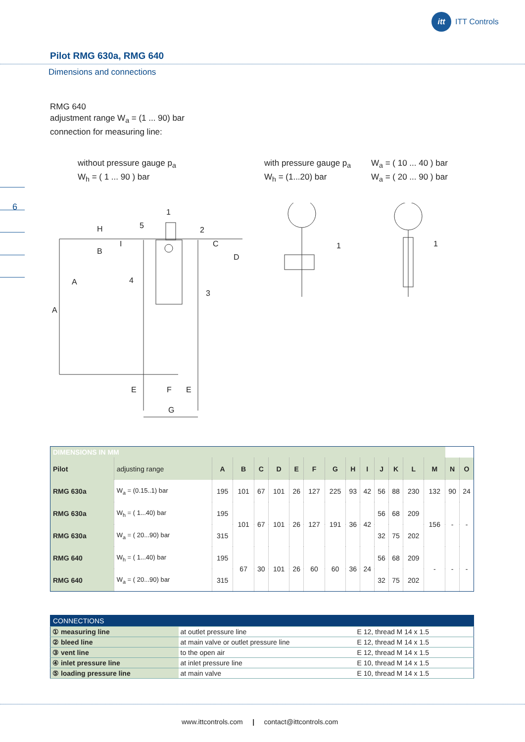itt ITT Controls
Pilot RMG 630a, RMG 640
Dimensions and connections
RMG 640
adjustment range W<sub>a</sub> = (1 ... 90) bar
connection for measuring line:
without pressure gauge p<sub>a</sub>
W<sub>h</sub> = ( 1 ... 90 ) bar
with pressure gauge p<sub>a</sub>
W<sub>h</sub> = (1...20) bar
W<sub>a</sub> = ( 10 ... 40 ) bar
W<sub>a</sub> = ( 20 ... 90 ) bar
6
1
5
2
4
3
1
1
H
I
B
C
D
A
A
E
F
E
G
| DIMENSIONS IN MM | | | | | | | | | | | | | | | | |
| --- | --- | --- | --- | --- | --- | --- | --- | --- | --- | --- | --- | --- | --- | --- | --- | --- |
| Pilot | adjusting range | A | B | C | D | E | F | G | H | I | J | K | L | M | N | O |
| RMG 630a | W<sub>a</sub> = (0.15..1) bar | 195 | 101 | 67 | 101 | 26 | 127 | 225 | 93 | 42 | 56 | 88 | 230 | 132 | 90 | 24 |
| RMG 630a | W<sub>h</sub> = ( 1...40) bar | 195 | 101 | 67 | 101 | 26 | 127 | 191 | 36 | 42 | 56 | 68 | 209 | 156 | - | - |
| RMG 630a | W<sub>a</sub> = ( 20...90) bar | 315 | | | | | | | | | 32 | 75 | 202 | | | |
| RMG 640 | W<sub>h</sub> = ( 1...40) bar | 195 | 67 | 30 | 101 | 26 | 60 | 60 | 36 | 24 | 56 | 68 | 209 | - | - | - |
| RMG 640 | W<sub>a</sub> = ( 20...90) bar | 315 | | | | | | | | | 32 | 75 | 202 | | | |
| CONNECTIONS | | |
| ① measuring line | at outlet pressure line | E 12, thread M 14 x 1.5 |
| ② bleed line | at main valve or outlet pressure line | E 12, thread M 14 x 1.5 |
| ③ vent line | to the open air | E 12, thread M 14 x 1.5 |
| ④ inlet pressure line | at inlet pressure line | E 10, thread M 14 x 1.5 |
| ⑤ loading pressure line | at main valve | E 10, thread M 14 x 1.5 |
www.ittcontrols.com | contact@ittcontrols.com